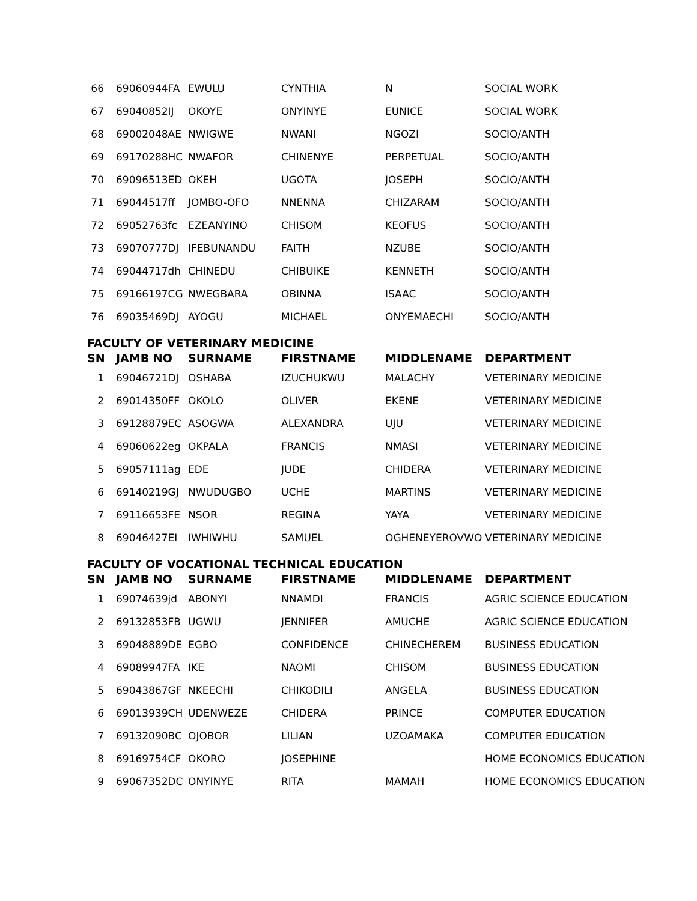| 66 | 69060944FA | EWULU | CYNTHIA | N | SOCIAL WORK |
| 67 | 69040852IJ | OKOYE | ONYINYE | EUNICE | SOCIAL WORK |
| 68 | 69002048AE | NWIGWE | NWANI | NGOZI | SOCIO/ANTH |
| 69 | 69170288HC | NWAFOR | CHINENYE | PERPETUAL | SOCIO/ANTH |
| 70 | 69096513ED | OKEH | UGOTA | JOSEPH | SOCIO/ANTH |
| 71 | 69044517ff | JOMBO-OFO | NNENNA | CHIZARAM | SOCIO/ANTH |
| 72 | 69052763fc | EZEANYINO | CHISOM | KEOFUS | SOCIO/ANTH |
| 73 | 69070777DJ | IFEBUNANDU | FAITH | NZUBE | SOCIO/ANTH |
| 74 | 69044717dh | CHINEDU | CHIBUIKE | KENNETH | SOCIO/ANTH |
| 75 | 69166197CG | NWEGBARA | OBINNA | ISAAC | SOCIO/ANTH |
| 76 | 69035469DJ | AYOGU | MICHAEL | ONYEMAECHI | SOCIO/ANTH |
FACULTY OF VETERINARY MEDICINE
| SN | JAMB NO | SURNAME | FIRSTNAME | MIDDLENAME | DEPARTMENT |
| --- | --- | --- | --- | --- | --- |
| 1 | 69046721DJ | OSHABA | IZUCHUKWU | MALACHY | VETERINARY MEDICINE |
| 2 | 69014350FF | OKOLO | OLIVER | EKENE | VETERINARY MEDICINE |
| 3 | 69128879EC | ASOGWA | ALEXANDRA | UJU | VETERINARY MEDICINE |
| 4 | 69060622eg | OKPALA | FRANCIS | NMASI | VETERINARY MEDICINE |
| 5 | 69057111ag | EDE | JUDE | CHIDERA | VETERINARY MEDICINE |
| 6 | 69140219GJ | NWUDUGBO | UCHE | MARTINS | VETERINARY MEDICINE |
| 7 | 69116653FE | NSOR | REGINA | YAYA | VETERINARY MEDICINE |
| 8 | 69046427EI | IWHIWHU | SAMUEL | OGHENEYEROVWO | VETERINARY MEDICINE |
FACULTY OF VOCATIONAL TECHNICAL EDUCATION
| SN | JAMB NO | SURNAME | FIRSTNAME | MIDDLENAME | DEPARTMENT |
| --- | --- | --- | --- | --- | --- |
| 1 | 69074639jd | ABONYI | NNAMDI | FRANCIS | AGRIC SCIENCE EDUCATION |
| 2 | 69132853FB | UGWU | JENNIFER | AMUCHE | AGRIC SCIENCE EDUCATION |
| 3 | 69048889DE | EGBO | CONFIDENCE | CHINECHEREM | BUSINESS EDUCATION |
| 4 | 69089947FA | IKE | NAOMI | CHISOM | BUSINESS EDUCATION |
| 5 | 69043867GF | NKEECHI | CHIKODILI | ANGELA | BUSINESS EDUCATION |
| 6 | 69013939CH | UDENWEZE | CHIDERA | PRINCE | COMPUTER EDUCATION |
| 7 | 69132090BC | OJOBOR | LILIAN | UZOAMAKA | COMPUTER EDUCATION |
| 8 | 69169754CF | OKORO | JOSEPHINE | | HOME ECONOMICS EDUCATION |
| 9 | 69067352DC | ONYINYE | RITA | MAMAH | HOME ECONOMICS EDUCATION |